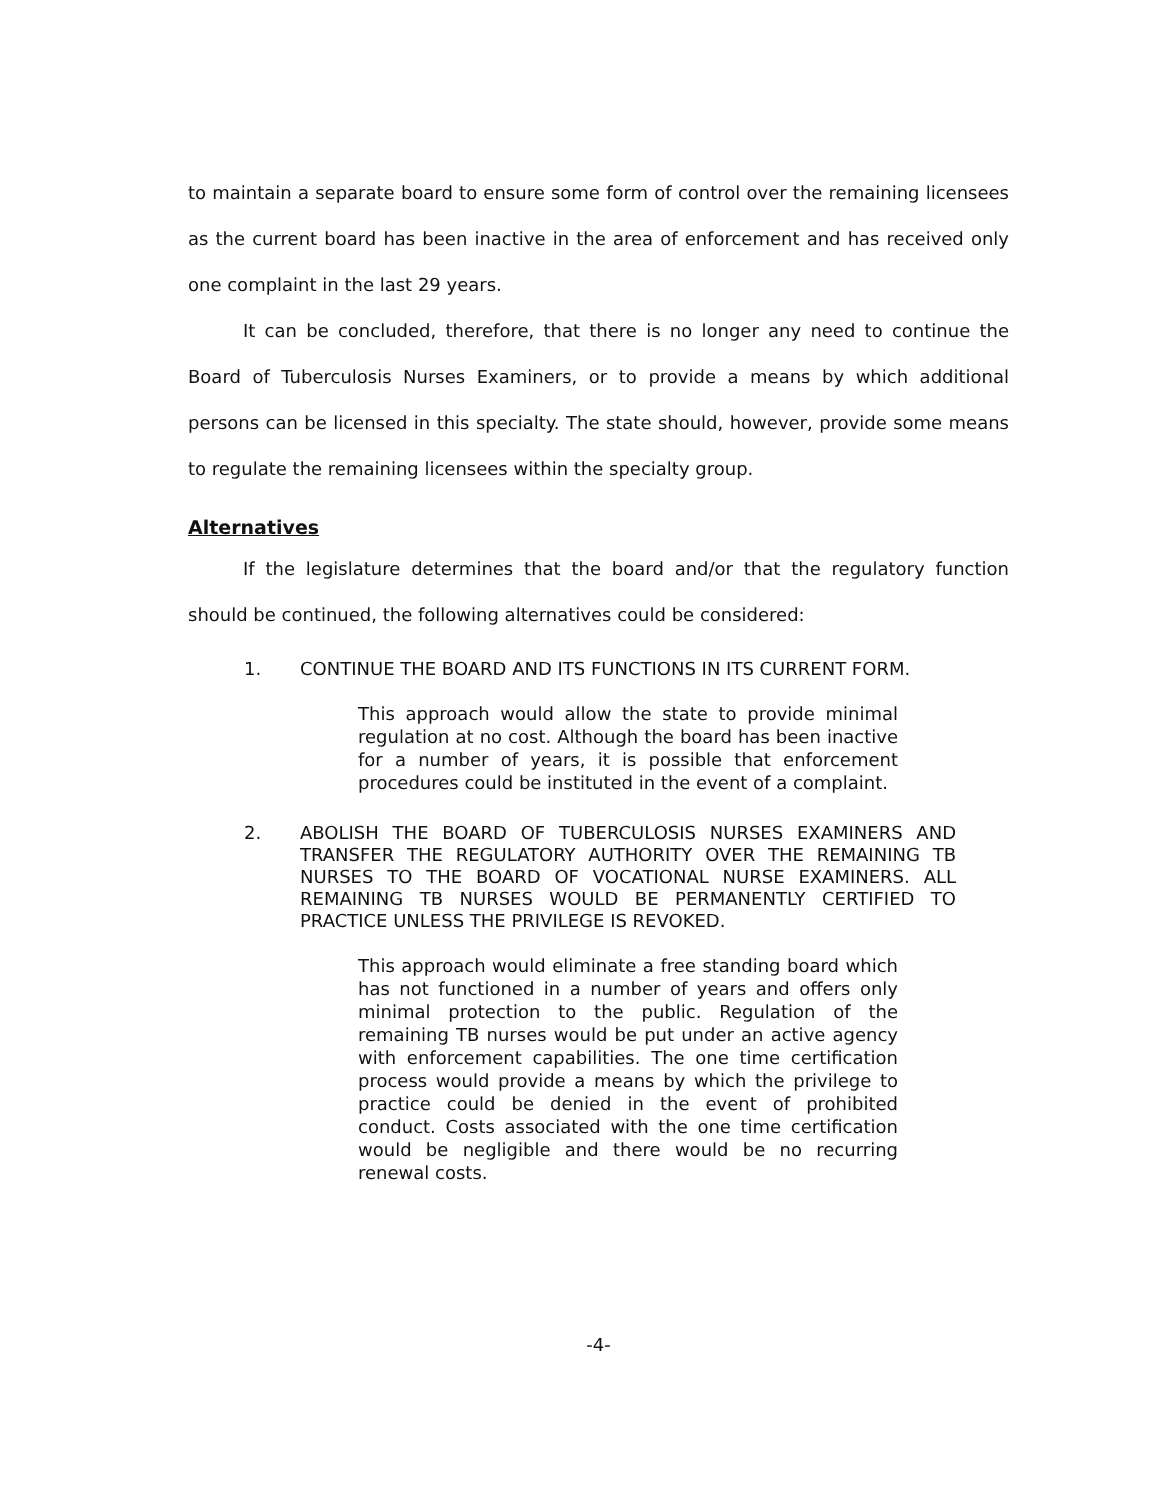to maintain a separate board to ensure some form of control over the remaining licensees as the current board has been inactive in the area of enforcement and has received only one complaint in the last 29 years.
It can be concluded, therefore, that there is no longer any need to continue the Board of Tuberculosis Nurses Examiners, or to provide a means by which additional persons can be licensed in this specialty. The state should, however, provide some means to regulate the remaining licensees within the specialty group.
Alternatives
If the legislature determines that the board and/or that the regulatory function should be continued, the following alternatives could be considered:
1. CONTINUE THE BOARD AND ITS FUNCTIONS IN ITS CURRENT FORM.
This approach would allow the state to provide minimal regulation at no cost. Although the board has been inactive for a number of years, it is possible that enforcement procedures could be instituted in the event of a complaint.
2. ABOLISH THE BOARD OF TUBERCULOSIS NURSES EXAMINERS AND TRANSFER THE REGULATORY AUTHORITY OVER THE REMAINING TB NURSES TO THE BOARD OF VOCATIONAL NURSE EXAMINERS. ALL REMAINING TB NURSES WOULD BE PERMANENTLY CERTIFIED TO PRACTICE UNLESS THE PRIVILEGE IS REVOKED.
This approach would eliminate a free standing board which has not functioned in a number of years and offers only minimal protection to the public. Regulation of the remaining TB nurses would be put under an active agency with enforcement capabilities. The one time certification process would provide a means by which the privilege to practice could be denied in the event of prohibited conduct. Costs associated with the one time certification would be negligible and there would be no recurring renewal costs.
-4-